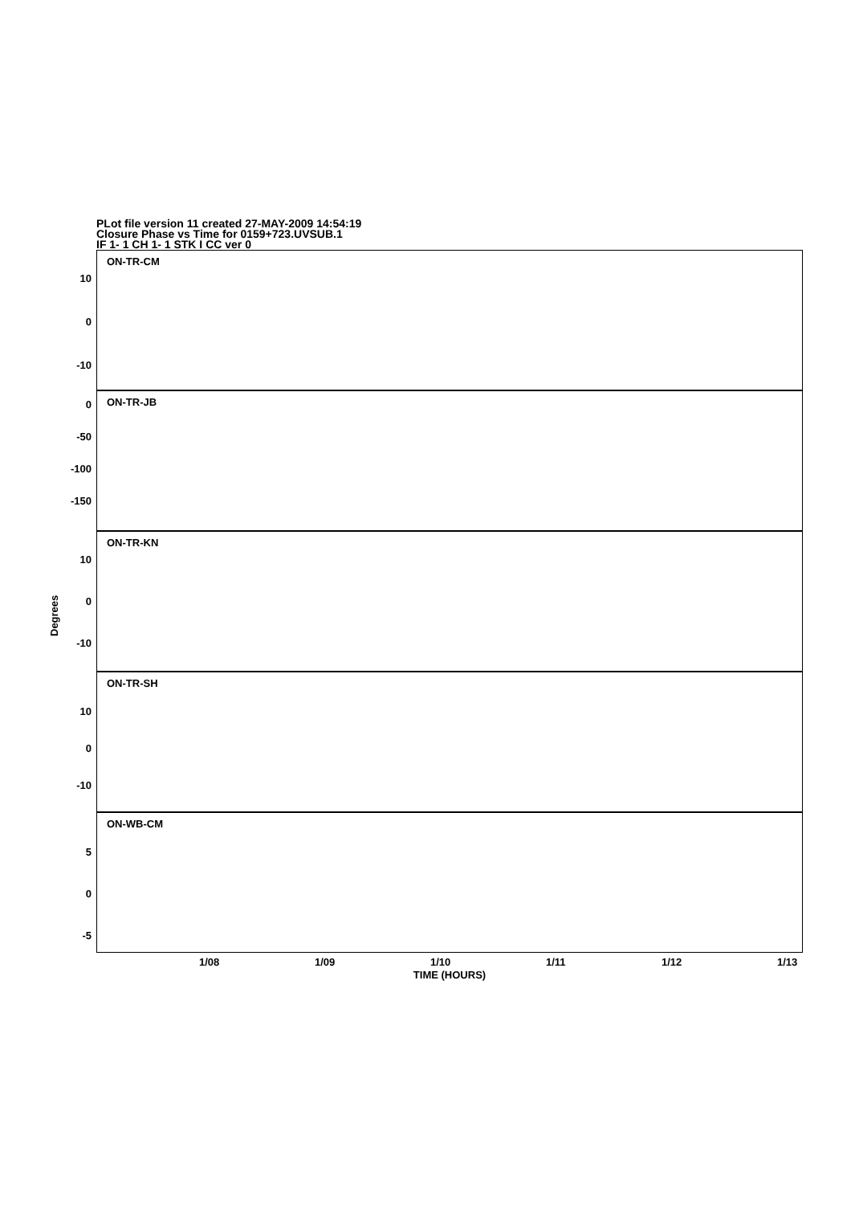PLot file version 11 created 27-MAY-2009 14:54:19
Closure Phase vs Time for 0159+723.UVSUB.1
IF 1- 1 CH 1- 1 STK I CC ver 0
Degrees
10
0
-10
ON-TR-CM
0
-50
-100
-150
ON-TR-JB
10
0
-10
ON-TR-KN
10
0
-10
ON-TR-SH
5
0
-5
ON-WB-CM
1/08 1/09 1/10 1/11 1/12 1/13
TIME (HOURS)